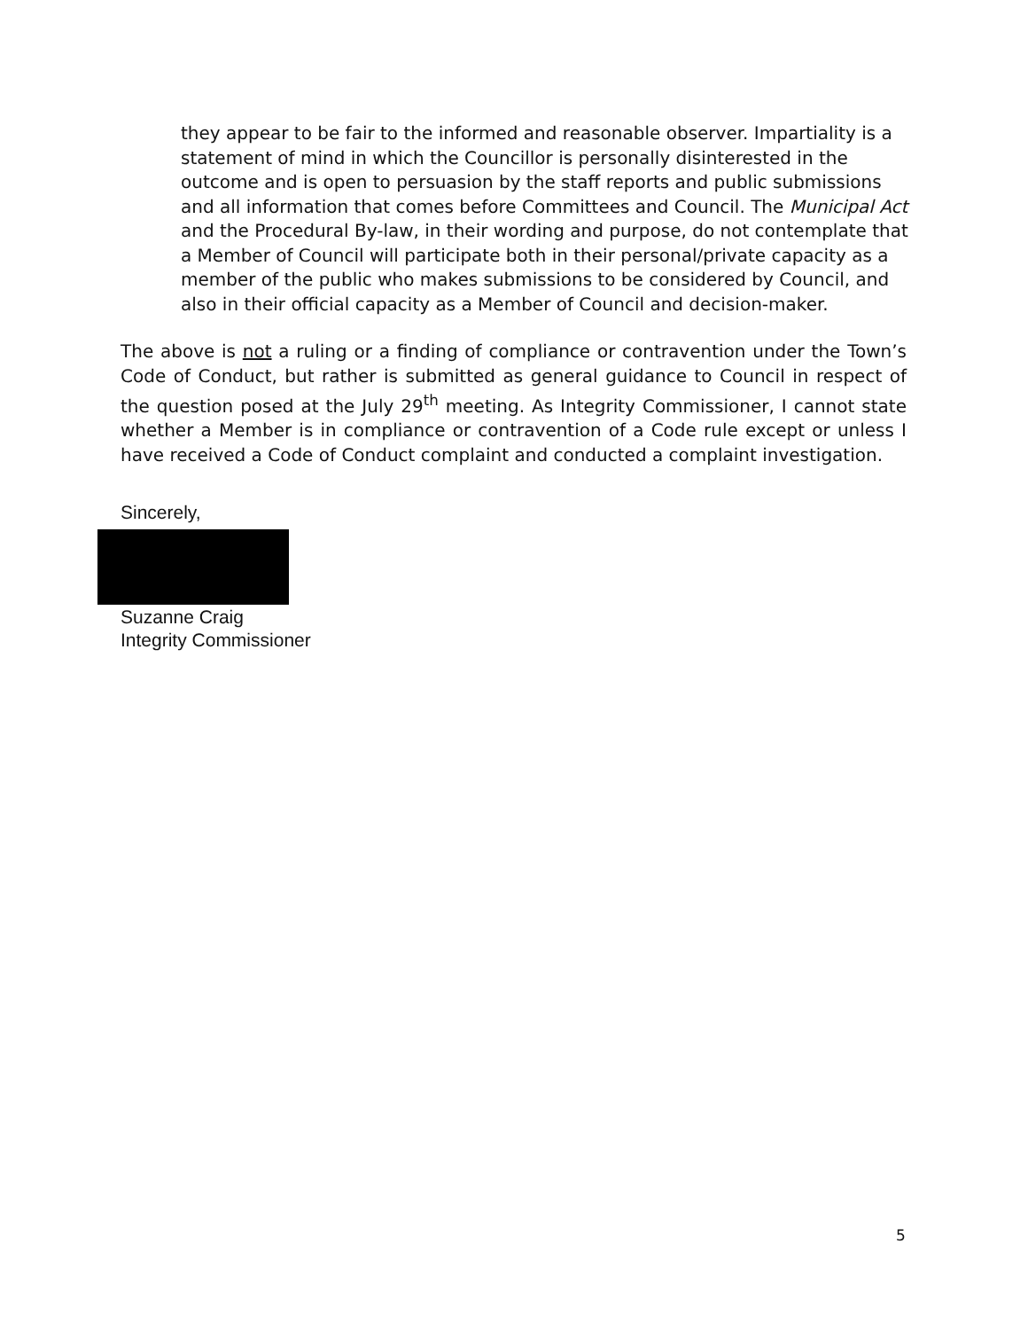they appear to be fair to the informed and reasonable observer. Impartiality is a statement of mind in which the Councillor is personally disinterested in the outcome and is open to persuasion by the staff reports and public submissions and all information that comes before Committees and Council. The Municipal Act and the Procedural By-law, in their wording and purpose, do not contemplate that a Member of Council will participate both in their personal/private capacity as a member of the public who makes submissions to be considered by Council, and also in their official capacity as a Member of Council and decision-maker.
The above is not a ruling or a finding of compliance or contravention under the Town’s Code of Conduct, but rather is submitted as general guidance to Council in respect of the question posed at the July 29<sup>th</sup> meeting. As Integrity Commissioner, I cannot state whether a Member is in compliance or contravention of a Code rule except or unless I have received a Code of Conduct complaint and conducted a complaint investigation.
Sincerely,
Suzanne Craig
Integrity Commissioner
5